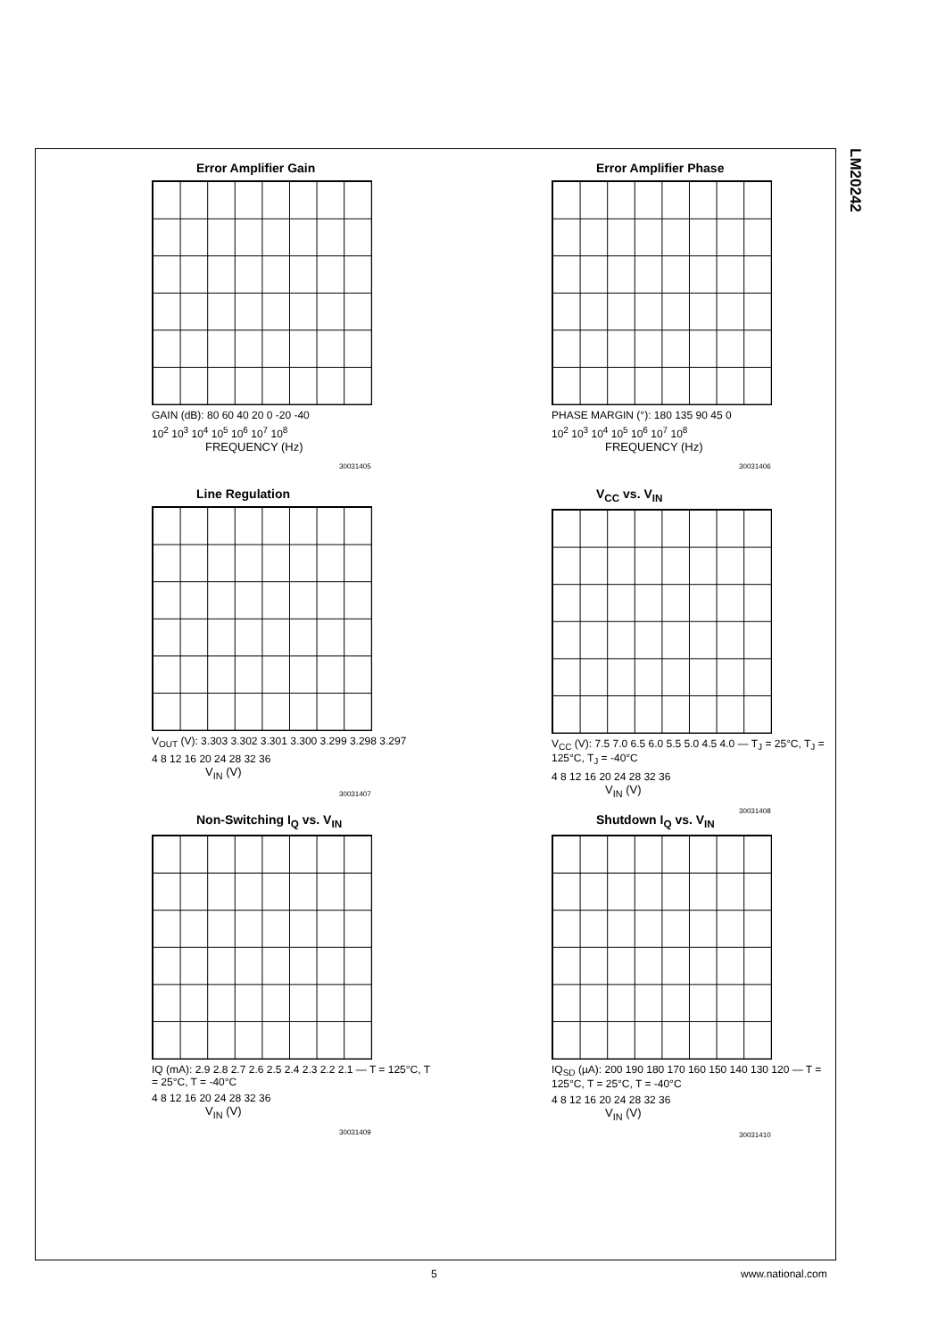LM20242
Error Amplifier Gain
GAIN (dB): 80 60 40 20 0 -20 -40
10<sup>2</sup> 10<sup>3</sup> 10<sup>4</sup> 10<sup>5</sup> 10<sup>6</sup> 10<sup>7</sup> 10<sup>8</sup>
FREQUENCY (Hz)
30031405
Error Amplifier Phase
PHASE MARGIN (°): 180 135 90 45 0
10<sup>2</sup> 10<sup>3</sup> 10<sup>4</sup> 10<sup>5</sup> 10<sup>6</sup> 10<sup>7</sup> 10<sup>8</sup>
FREQUENCY (Hz)
30031406
Line Regulation
V<sub>OUT</sub> (V): 3.303 3.302 3.301 3.300 3.299 3.298 3.297
4 8 12 16 20 24 28 32 36
V<sub>IN</sub> (V)
30031407
V<sub>CC</sub> vs. V<sub>IN</sub>
V<sub>CC</sub> (V): 7.5 7.0 6.5 6.0 5.5 5.0 4.5 4.0 — T<sub>J</sub> = 25°C, T<sub>J</sub> = 125°C, T<sub>J</sub> = -40°C
4 8 12 16 20 24 28 32 36
V<sub>IN</sub> (V)
30031408
Non-Switching I<sub>Q</sub> vs. V<sub>IN</sub>
IQ (mA): 2.9 2.8 2.7 2.6 2.5 2.4 2.3 2.2 2.1 — T = 125°C, T = 25°C, T = -40°C
4 8 12 16 20 24 28 32 36
V<sub>IN</sub> (V)
30031409
Shutdown I<sub>Q</sub> vs. V<sub>IN</sub>
IQ<sub>SD</sub> (µA): 200 190 180 170 160 150 140 130 120 — T = 125°C, T = 25°C, T = -40°C
4 8 12 16 20 24 28 32 36
V<sub>IN</sub> (V)
30031410
5 www.national.com